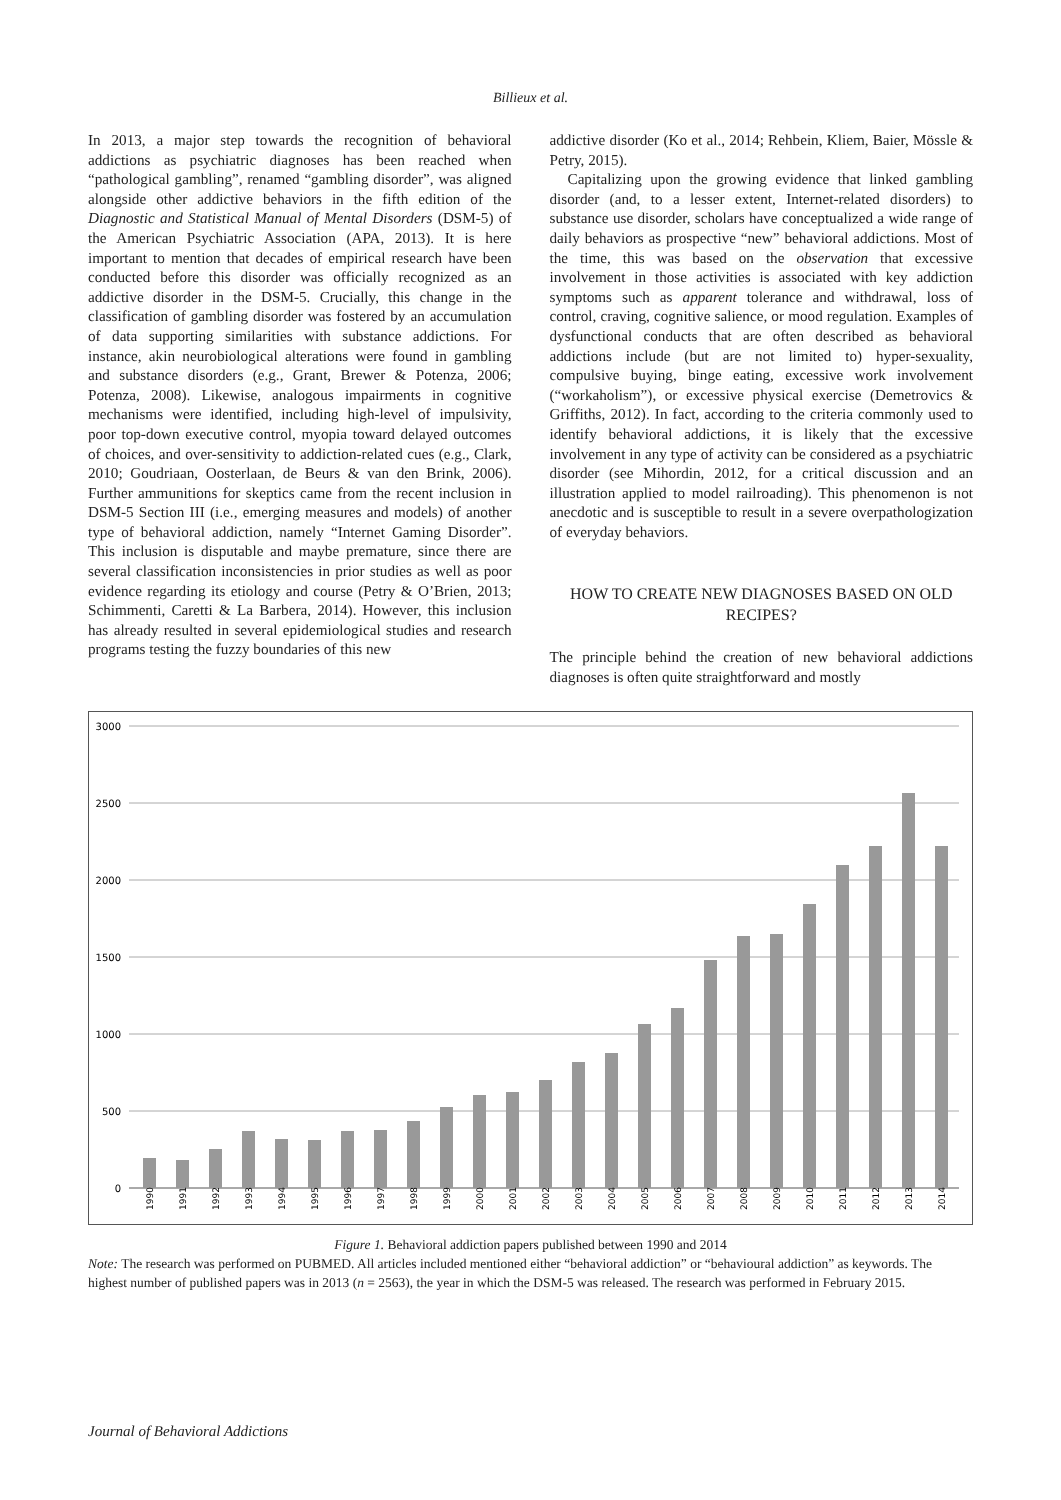Billieux et al.
In 2013, a major step towards the recognition of behavioral addictions as psychiatric diagnoses has been reached when “pathological gambling”, renamed “gambling disorder”, was aligned alongside other addictive behaviors in the fifth edition of the Diagnostic and Statistical Manual of Mental Disorders (DSM-5) of the American Psychiatric Association (APA, 2013). It is here important to mention that decades of empirical research have been conducted before this disorder was officially recognized as an addictive disorder in the DSM-5. Crucially, this change in the classification of gambling disorder was fostered by an accumulation of data supporting similarities with substance addictions. For instance, akin neurobiological alterations were found in gambling and substance disorders (e.g., Grant, Brewer & Potenza, 2006; Potenza, 2008). Likewise, analogous impairments in cognitive mechanisms were identified, including high-level of impulsivity, poor top-down executive control, myopia toward delayed outcomes of choices, and over-sensitivity to addiction-related cues (e.g., Clark, 2010; Goudriaan, Oosterlaan, de Beurs & van den Brink, 2006). Further ammunitions for skeptics came from the recent inclusion in DSM-5 Section III (i.e., emerging measures and models) of another type of behavioral addiction, namely “Internet Gaming Disorder”. This inclusion is disputable and maybe premature, since there are several classification inconsistencies in prior studies as well as poor evidence regarding its etiology and course (Petry & O’Brien, 2013; Schimmenti, Caretti & La Barbera, 2014). However, this inclusion has already resulted in several epidemiological studies and research programs testing the fuzzy boundaries of this new
addictive disorder (Ko et al., 2014; Rehbein, Kliem, Baier, Mössle & Petry, 2015).
Capitalizing upon the growing evidence that linked gambling disorder (and, to a lesser extent, Internet-related disorders) to substance use disorder, scholars have conceptualized a wide range of daily behaviors as prospective “new” behavioral addictions. Most of the time, this was based on the observation that excessive involvement in those activities is associated with key addiction symptoms such as apparent tolerance and withdrawal, loss of control, craving, cognitive salience, or mood regulation. Examples of dysfunctional conducts that are often described as behavioral addictions include (but are not limited to) hyper-sexuality, compulsive buying, binge eating, excessive work involvement (“workaholism”), or excessive physical exercise (Demetrovics & Griffiths, 2012). In fact, according to the criteria commonly used to identify behavioral addictions, it is likely that the excessive involvement in any type of activity can be considered as a psychiatric disorder (see Mihordin, 2012, for a critical discussion and an illustration applied to model railroading). This phenomenon is not anecdotic and is susceptible to result in a severe overpathologization of everyday behaviors.
HOW TO CREATE NEW DIAGNOSES BASED ON OLD RECIPES?
The principle behind the creation of new behavioral addictions diagnoses is often quite straightforward and mostly
3000
2500
2000
1500
1000
500
0
1990
1991
1992
1993
1994
1995
1996
1997
1998
1999
2000
2001
2002
2003
2004
2005
2006
2007
2008
2009
2010
2011
2012
2013
2014
Figure 1. Behavioral addiction papers published between 1990 and 2014
Note: The research was performed on PUBMED. All articles included mentioned either “behavioral addiction” or “behavioural addiction” as keywords. The highest number of published papers was in 2013 (n = 2563), the year in which the DSM-5 was released. The research was performed in February 2015.
Journal of Behavioral Addictions